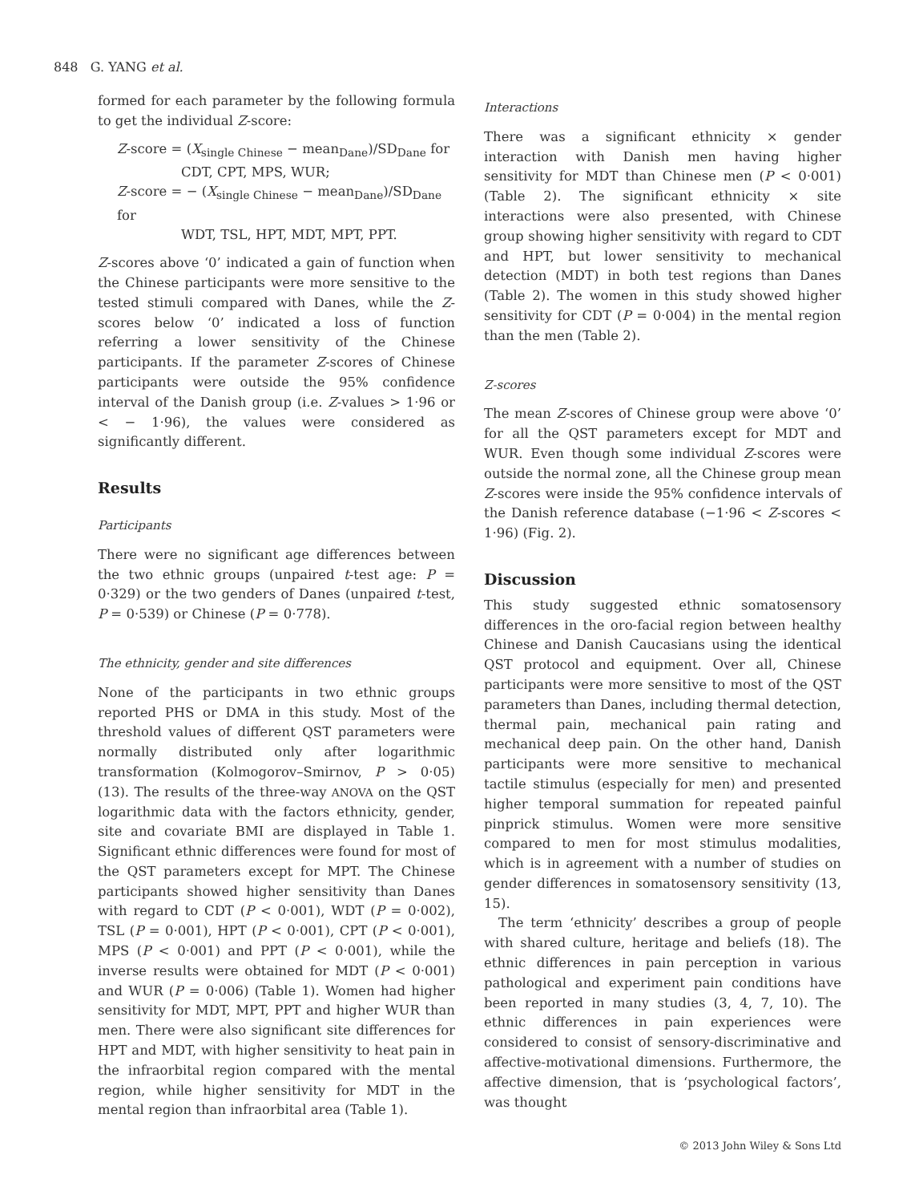848 G. YANG et al.
formed for each parameter by the following formula to get the individual Z-score:
Z-score = (X<sub>single Chinese</sub> − mean<sub>Dane</sub>)/SD<sub>Dane</sub> for
CDT, CPT, MPS, WUR;
Z-score = − (X<sub>single Chinese</sub> − mean<sub>Dane</sub>)/SD<sub>Dane</sub> for
WDT, TSL, HPT, MDT, MPT, PPT.
Z-scores above ‘0’ indicated a gain of function when the Chinese participants were more sensitive to the tested stimuli compared with Danes, while the Z-scores below ‘0’ indicated a loss of function referring a lower sensitivity of the Chinese participants. If the parameter Z-scores of Chinese participants were outside the 95% confidence interval of the Danish group (i.e. Z-values > 1·96 or < − 1·96), the values were considered as significantly different.
Results
Participants
There were no significant age differences between the two ethnic groups (unpaired t-test age: P = 0·329) or the two genders of Danes (unpaired t-test, P = 0·539) or Chinese (P = 0·778).
The ethnicity, gender and site differences
None of the participants in two ethnic groups reported PHS or DMA in this study. Most of the threshold values of different QST parameters were normally distributed only after logarithmic transformation (Kolmogorov–Smirnov, P > 0·05) (13). The results of the three-way ANOVA on the QST logarithmic data with the factors ethnicity, gender, site and covariate BMI are displayed in Table 1. Significant ethnic differences were found for most of the QST parameters except for MPT. The Chinese participants showed higher sensitivity than Danes with regard to CDT (P < 0·001), WDT (P = 0·002), TSL (P = 0·001), HPT (P < 0·001), CPT (P < 0·001), MPS (P < 0·001) and PPT (P < 0·001), while the inverse results were obtained for MDT (P < 0·001) and WUR (P = 0·006) (Table 1). Women had higher sensitivity for MDT, MPT, PPT and higher WUR than men. There were also significant site differences for HPT and MDT, with higher sensitivity to heat pain in the infraorbital region compared with the mental region, while higher sensitivity for MDT in the mental region than infraorbital area (Table 1).
Interactions
There was a significant ethnicity × gender interaction with Danish men having higher sensitivity for MDT than Chinese men (P < 0·001) (Table 2). The significant ethnicity × site interactions were also presented, with Chinese group showing higher sensitivity with regard to CDT and HPT, but lower sensitivity to mechanical detection (MDT) in both test regions than Danes (Table 2). The women in this study showed higher sensitivity for CDT (P = 0·004) in the mental region than the men (Table 2).
Z-scores
The mean Z-scores of Chinese group were above ‘0’ for all the QST parameters except for MDT and WUR. Even though some individual Z-scores were outside the normal zone, all the Chinese group mean Z-scores were inside the 95% confidence intervals of the Danish reference database (−1·96 < Z-scores < 1·96) (Fig. 2).
Discussion
This study suggested ethnic somatosensory differences in the oro-facial region between healthy Chinese and Danish Caucasians using the identical QST protocol and equipment. Over all, Chinese participants were more sensitive to most of the QST parameters than Danes, including thermal detection, thermal pain, mechanical pain rating and mechanical deep pain. On the other hand, Danish participants were more sensitive to mechanical tactile stimulus (especially for men) and presented higher temporal summation for repeated painful pinprick stimulus. Women were more sensitive compared to men for most stimulus modalities, which is in agreement with a number of studies on gender differences in somatosensory sensitivity (13, 15).
The term ‘ethnicity’ describes a group of people with shared culture, heritage and beliefs (18). The ethnic differences in pain perception in various pathological and experiment pain conditions have been reported in many studies (3, 4, 7, 10). The ethnic differences in pain experiences were considered to consist of sensory-discriminative and affective-motivational dimensions. Furthermore, the affective dimension, that is ‘psychological factors’, was thought
© 2013 John Wiley & Sons Ltd